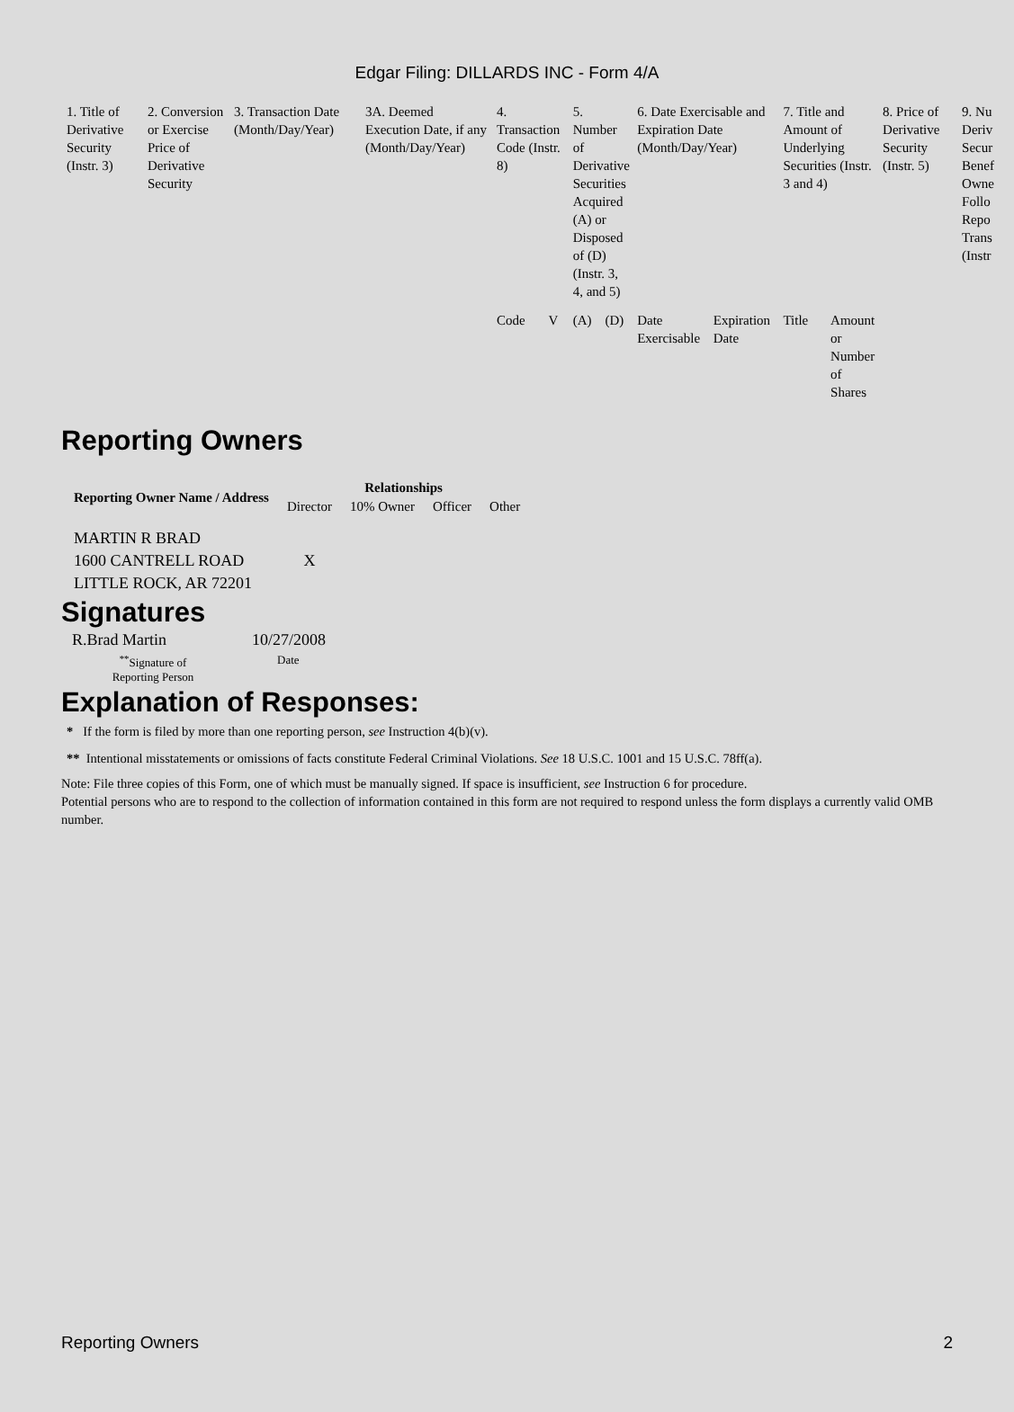Edgar Filing: DILLARDS INC - Form 4/A
| 1. Title of Derivative Security (Instr. 3) | 2. Conversion or Exercise Price of Derivative Security | 3. Transaction Date (Month/Day/Year) | 3A. Deemed Execution Date, if any (Month/Day/Year) | 4. Transaction Code (Instr. 8) | | 5. Number of Derivative Securities Acquired (A) or Disposed of (D) (Instr. 3, 4, and 5) | | 6. Date Exercisable and Expiration Date (Month/Day/Year) | | 7. Title and Amount of Underlying Securities (Instr. 3 and 4) | | 8. Price of Derivative Security (Instr. 5) | 9. Nu Deriv Secur Benef Owne Follo Repo Trans (Instr |
| | | | | Code | V | (A) | (D) | Date Exercisable | Expiration Date | Title | Amount or Number of Shares | | |
Reporting Owners
| Reporting Owner Name / Address | Relationships | | | |
| --- | --- | --- | --- | --- |
| | Director | 10% Owner | Officer | Other |
| MARTIN R BRAD 1600 CANTRELL ROAD LITTLE ROCK, AR 72201 | X | | | |
Signatures
| R.Brad Martin | 10/27/2008 |
| <sup>**</sup> Signature of Reporting Person | Date |
Explanation of Responses:
* If the form is filed by more than one reporting person, see Instruction 4(b)(v).
** Intentional misstatements or omissions of facts constitute Federal Criminal Violations. See 18 U.S.C. 1001 and 15 U.S.C. 78ff(a).
Note: File three copies of this Form, one of which must be manually signed. If space is insufficient, see Instruction 6 for procedure.
Potential persons who are to respond to the collection of information contained in this form are not required to respond unless the form displays a currently valid OMB number.
Reporting Owners 2